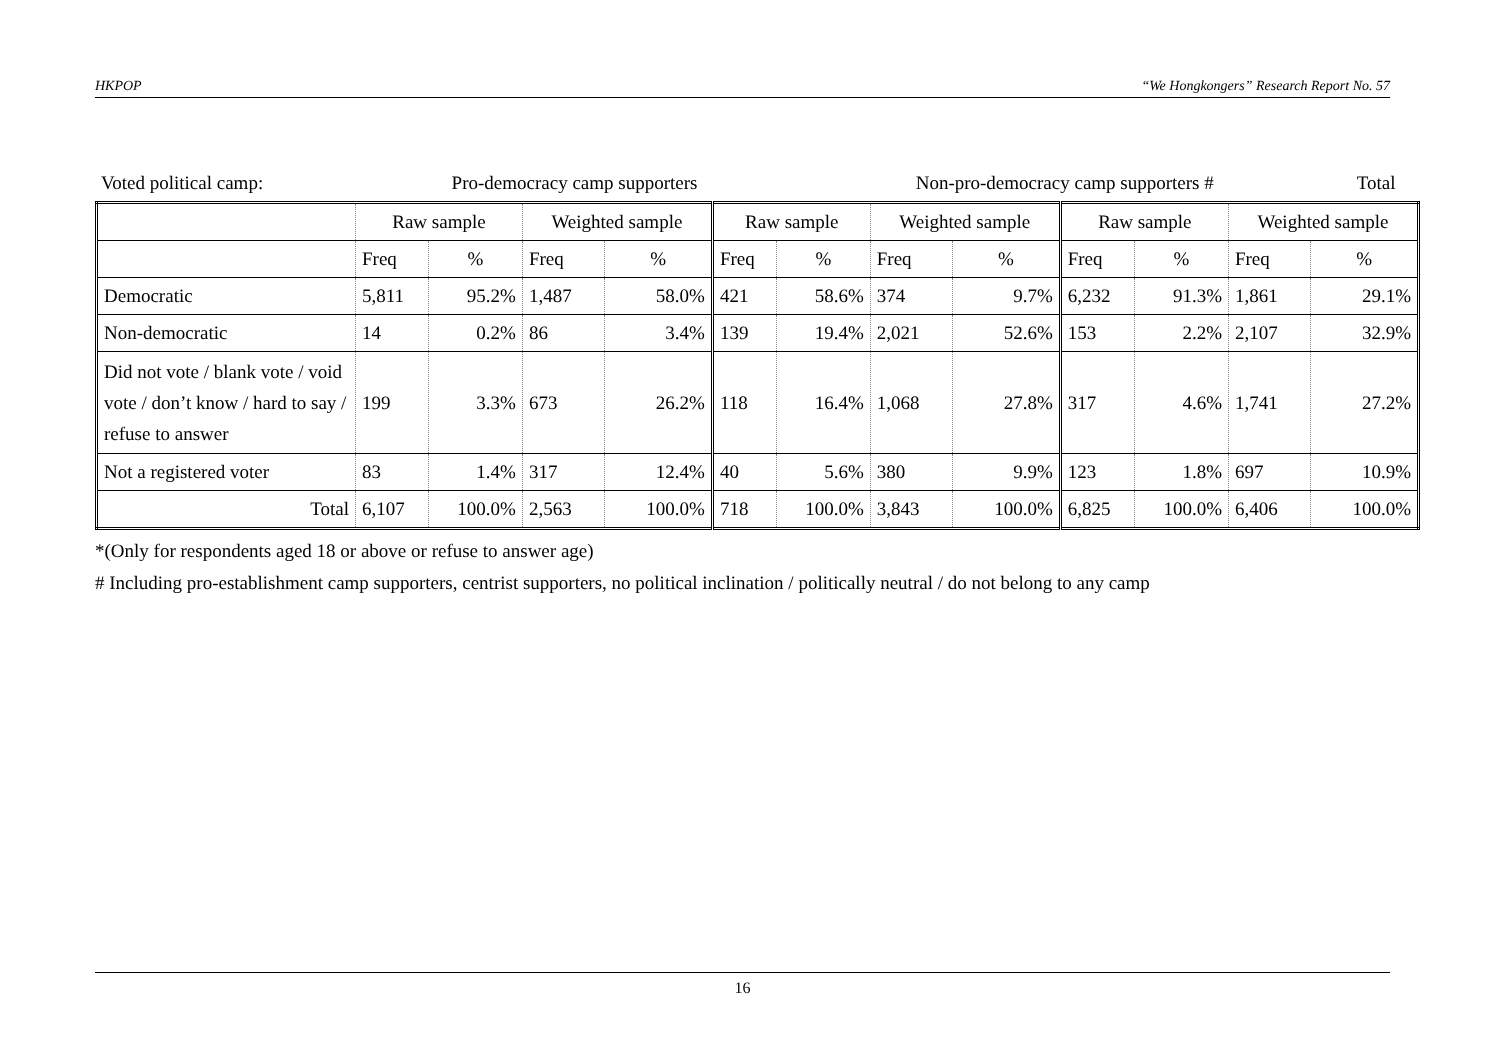HKPOP “We Hongkongers” Research Report No. 57
| Voted political camp: | Pro-democracy camp supporters | Non-pro-democracy camp supporters # | Total |
| | Raw sample | | Weighted sample | | Raw sample | | Weighted sample | | Raw sample | | Weighted sample | |
| | Freq | % | Freq | % | Freq | % | Freq | % | Freq | % | Freq | % |
| Democratic | 5,811 | 95.2% | 1,487 | 58.0% | 421 | 58.6% | 374 | 9.7% | 6,232 | 91.3% | 1,861 | 29.1% |
| Non-democratic | 14 | 0.2% | 86 | 3.4% | 139 | 19.4% | 2,021 | 52.6% | 153 | 2.2% | 2,107 | 32.9% |
| Did not vote / blank vote / void vote / don’t know / hard to say / refuse to answer | 199 | 3.3% | 673 | 26.2% | 118 | 16.4% | 1,068 | 27.8% | 317 | 4.6% | 1,741 | 27.2% |
| Not a registered voter | 83 | 1.4% | 317 | 12.4% | 40 | 5.6% | 380 | 9.9% | 123 | 1.8% | 697 | 10.9% |
| Total | 6,107 | 100.0% | 2,563 | 100.0% | 718 | 100.0% | 3,843 | 100.0% | 6,825 | 100.0% | 6,406 | 100.0% |
*(Only for respondents aged 18 or above or refuse to answer age)
# Including pro-establishment camp supporters, centrist supporters, no political inclination / politically neutral / do not belong to any camp
16